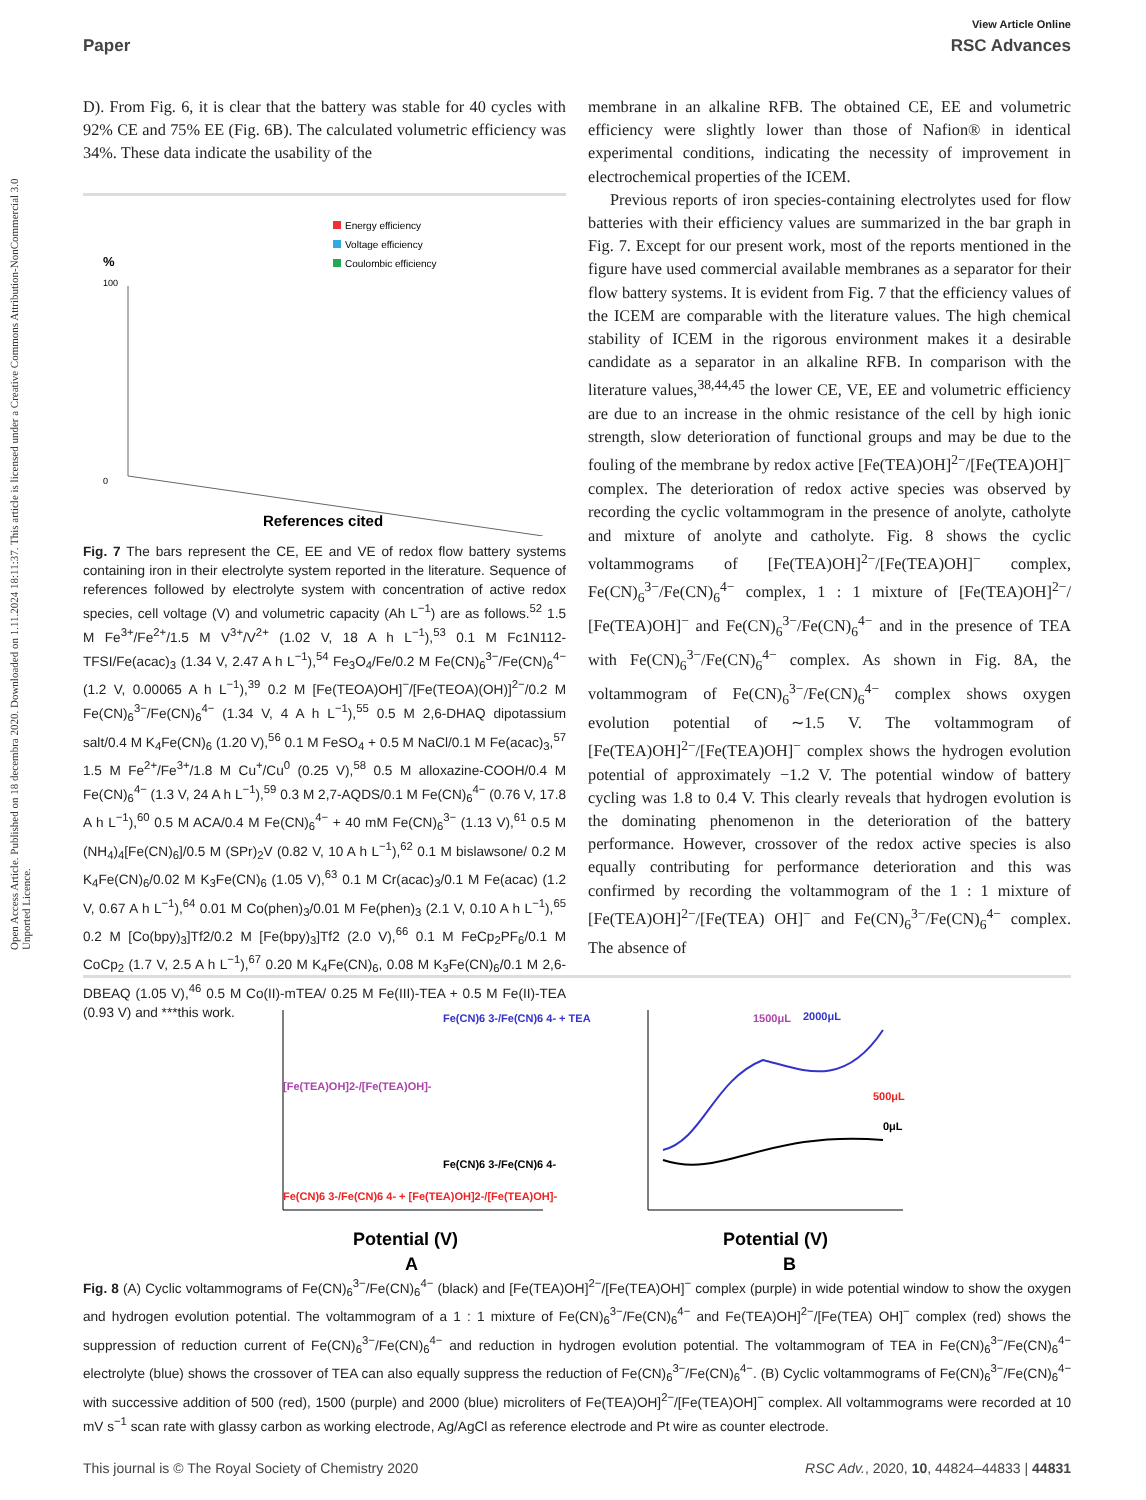View Article Online
Paper RSC Advances
Open Access Article. Published on 18 decembra 2020. Downloaded on 1.11.2024 18:11:37. This article is licensed under a Creative Commons Attribution-NonCommercial 3.0 Unported Licence.
D). From Fig. 6, it is clear that the battery was stable for 40 cycles with 92% CE and 75% EE (Fig. 6B). The calculated volumetric efficiency was 34%. These data indicate the usability of the
Energy efficiency
Voltage efficiency
Coulombic efficiency
%
100
0
References cited
Fig. 7 The bars represent the CE, EE and VE of redox flow battery systems containing iron in their electrolyte system reported in the literature. Sequence of references followed by electrolyte system with concentration of active redox species, cell voltage (V) and volumetric capacity (Ah L<sup>−1</sup>) are as follows.<sup>52</sup> 1.5 M Fe<sup>3+</sup>/Fe<sup>2+</sup>/1.5 M V<sup>3+</sup>/V<sup>2+</sup> (1.02 V, 18 A h L<sup>−1</sup>),<sup>53</sup> 0.1 M Fc1N112-TFSI/Fe(acac)<sub>3</sub> (1.34 V, 2.47 A h L<sup>−1</sup>),<sup>54</sup> Fe<sub>3</sub>O<sub>4</sub>/Fe/0.2 M Fe(CN)<sub>6</sub><sup>3−</sup>/Fe(CN)<sub>6</sub><sup>4−</sup> (1.2 V, 0.00065 A h L<sup>−1</sup>),<sup>39</sup> 0.2 M [Fe(TEOA)OH]<sup>−</sup>/[Fe(TEOA)(OH)]<sup>2−</sup>/0.2 M Fe(CN)<sub>6</sub><sup>3−</sup>/Fe(CN)<sub>6</sub><sup>4−</sup> (1.34 V, 4 A h L<sup>−1</sup>),<sup>55</sup> 0.5 M 2,6-DHAQ dipotassium salt/0.4 M K<sub>4</sub>Fe(CN)<sub>6</sub> (1.20 V),<sup>56</sup> 0.1 M FeSO<sub>4</sub> + 0.5 M NaCl/0.1 M Fe(acac)<sub>3</sub>,<sup>57</sup> 1.5 M Fe<sup>2+</sup>/Fe<sup>3+</sup>/1.8 M Cu<sup>+</sup>/Cu<sup>0</sup> (0.25 V),<sup>58</sup> 0.5 M alloxazine-COOH/0.4 M Fe(CN)<sub>6</sub><sup>4−</sup> (1.3 V, 24 A h L<sup>−1</sup>),<sup>59</sup> 0.3 M 2,7-AQDS/0.1 M Fe(CN)<sub>6</sub><sup>4−</sup> (0.76 V, 17.8 A h L<sup>−1</sup>),<sup>60</sup> 0.5 M ACA/0.4 M Fe(CN)<sub>6</sub><sup>4−</sup> + 40 mM Fe(CN)<sub>6</sub><sup>3−</sup> (1.13 V),<sup>61</sup> 0.5 M (NH<sub>4</sub>)<sub>4</sub>[Fe(CN)<sub>6</sub>]/0.5 M (SPr)<sub>2</sub>V (0.82 V, 10 A h L<sup>−1</sup>),<sup>62</sup> 0.1 M bislawsone/ 0.2 M K<sub>4</sub>Fe(CN)<sub>6</sub>/0.02 M K<sub>3</sub>Fe(CN)<sub>6</sub> (1.05 V),<sup>63</sup> 0.1 M Cr(acac)<sub>3</sub>/0.1 M Fe(acac) (1.2 V, 0.67 A h L<sup>−1</sup>),<sup>64</sup> 0.01 M Co(phen)<sub>3</sub>/0.01 M Fe(phen)<sub>3</sub> (2.1 V, 0.10 A h L<sup>−1</sup>),<sup>65</sup> 0.2 M [Co(bpy)<sub>3</sub>]Tf2/0.2 M [Fe(bpy)<sub>3</sub>]Tf2 (2.0 V),<sup>66</sup> 0.1 M FeCp<sub>2</sub>PF<sub>6</sub>/0.1 M CoCp<sub>2</sub> (1.7 V, 2.5 A h L<sup>−1</sup>),<sup>67</sup> 0.20 M K<sub>4</sub>Fe(CN)<sub>6</sub>, 0.08 M K<sub>3</sub>Fe(CN)<sub>6</sub>/0.1 M 2,6-DBEAQ (1.05 V),<sup>46</sup> 0.5 M Co(II)-mTEA/ 0.25 M Fe(III)-TEA + 0.5 M Fe(II)-TEA (0.93 V) and ***this work.
membrane in an alkaline RFB. The obtained CE, EE and volumetric efficiency were slightly lower than those of Nafion® in identical experimental conditions, indicating the necessity of improvement in electrochemical properties of the ICEM.
Previous reports of iron species-containing electrolytes used for flow batteries with their efficiency values are summarized in the bar graph in Fig. 7. Except for our present work, most of the reports mentioned in the figure have used commercial available membranes as a separator for their flow battery systems. It is evident from Fig. 7 that the efficiency values of the ICEM are comparable with the literature values. The high chemical stability of ICEM in the rigorous environment makes it a desirable candidate as a separator in an alkaline RFB. In comparison with the literature values,<sup>38,44,45</sup> the lower CE, VE, EE and volumetric efficiency are due to an increase in the ohmic resistance of the cell by high ionic strength, slow deterioration of functional groups and may be due to the fouling of the membrane by redox active [Fe(TEA)OH]<sup>2−</sup>/[Fe(TEA)OH]<sup>−</sup> complex. The deterioration of redox active species was observed by recording the cyclic voltammogram in the presence of anolyte, catholyte and mixture of anolyte and catholyte. Fig. 8 shows the cyclic voltammograms of [Fe(TEA)OH]<sup>2−</sup>/[Fe(TEA)OH]<sup>−</sup> complex, Fe(CN)<sub>6</sub><sup>3−</sup>/Fe(CN)<sub>6</sub><sup>4−</sup> complex, 1 : 1 mixture of [Fe(TEA)OH]<sup>2−</sup>/ [Fe(TEA)OH]<sup>−</sup> and Fe(CN)<sub>6</sub><sup>3−</sup>/Fe(CN)<sub>6</sub><sup>4−</sup> and in the presence of TEA with Fe(CN)<sub>6</sub><sup>3−</sup>/Fe(CN)<sub>6</sub><sup>4−</sup> complex. As shown in Fig. 8A, the voltammogram of Fe(CN)<sub>6</sub><sup>3−</sup>/Fe(CN)<sub>6</sub><sup>4−</sup> complex shows oxygen evolution potential of ∼1.5 V. The voltammogram of [Fe(TEA)OH]<sup>2−</sup>/[Fe(TEA)OH]<sup>−</sup> complex shows the hydrogen evolution potential of approximately −1.2 V. The potential window of battery cycling was 1.8 to 0.4 V. This clearly reveals that hydrogen evolution is the dominating phenomenon in the deterioration of the battery performance. However, crossover of the redox active species is also equally contributing for performance deterioration and this was confirmed by recording the voltammogram of the 1 : 1 mixture of [Fe(TEA)OH]<sup>2−</sup>/[Fe(TEA) OH]<sup>−</sup> and Fe(CN)<sub>6</sub><sup>3−</sup>/Fe(CN)<sub>6</sub><sup>4−</sup> complex. The absence of
Fe(CN)6 3-/Fe(CN)6 4- + TEA
[Fe(TEA)OH]2-/[Fe(TEA)OH]-
Fe(CN)6 3-/Fe(CN)6 4-
Fe(CN)6 3-/Fe(CN)6 4- + [Fe(TEA)OH]2-/[Fe(TEA)OH]-
Potential (V)
A
1500μL
2000μL
500μL
0μL
Potential (V)
B
Fig. 8 (A) Cyclic voltammograms of Fe(CN)<sub>6</sub><sup>3−</sup>/Fe(CN)<sub>6</sub><sup>4−</sup> (black) and [Fe(TEA)OH]<sup>2−</sup>/[Fe(TEA)OH]<sup>−</sup> complex (purple) in wide potential window to show the oxygen and hydrogen evolution potential. The voltammogram of a 1 : 1 mixture of Fe(CN)<sub>6</sub><sup>3−</sup>/Fe(CN)<sub>6</sub><sup>4−</sup> and Fe(TEA)OH]<sup>2−</sup>/[Fe(TEA) OH]<sup>−</sup> complex (red) shows the suppression of reduction current of Fe(CN)<sub>6</sub><sup>3−</sup>/Fe(CN)<sub>6</sub><sup>4−</sup> and reduction in hydrogen evolution potential. The voltammogram of TEA in Fe(CN)<sub>6</sub><sup>3−</sup>/Fe(CN)<sub>6</sub><sup>4−</sup> electrolyte (blue) shows the crossover of TEA can also equally suppress the reduction of Fe(CN)<sub>6</sub><sup>3−</sup>/Fe(CN)<sub>6</sub><sup>4−</sup>. (B) Cyclic voltammograms of Fe(CN)<sub>6</sub><sup>3−</sup>/Fe(CN)<sub>6</sub><sup>4−</sup> with successive addition of 500 (red), 1500 (purple) and 2000 (blue) microliters of Fe(TEA)OH]<sup>2−</sup>/[Fe(TEA)OH]<sup>−</sup> complex. All voltammograms were recorded at 10 mV s<sup>−1</sup> scan rate with glassy carbon as working electrode, Ag/AgCl as reference electrode and Pt wire as counter electrode.
This journal is © The Royal Society of Chemistry 2020 RSC Adv., 2020, 10, 44824–44833 | 44831